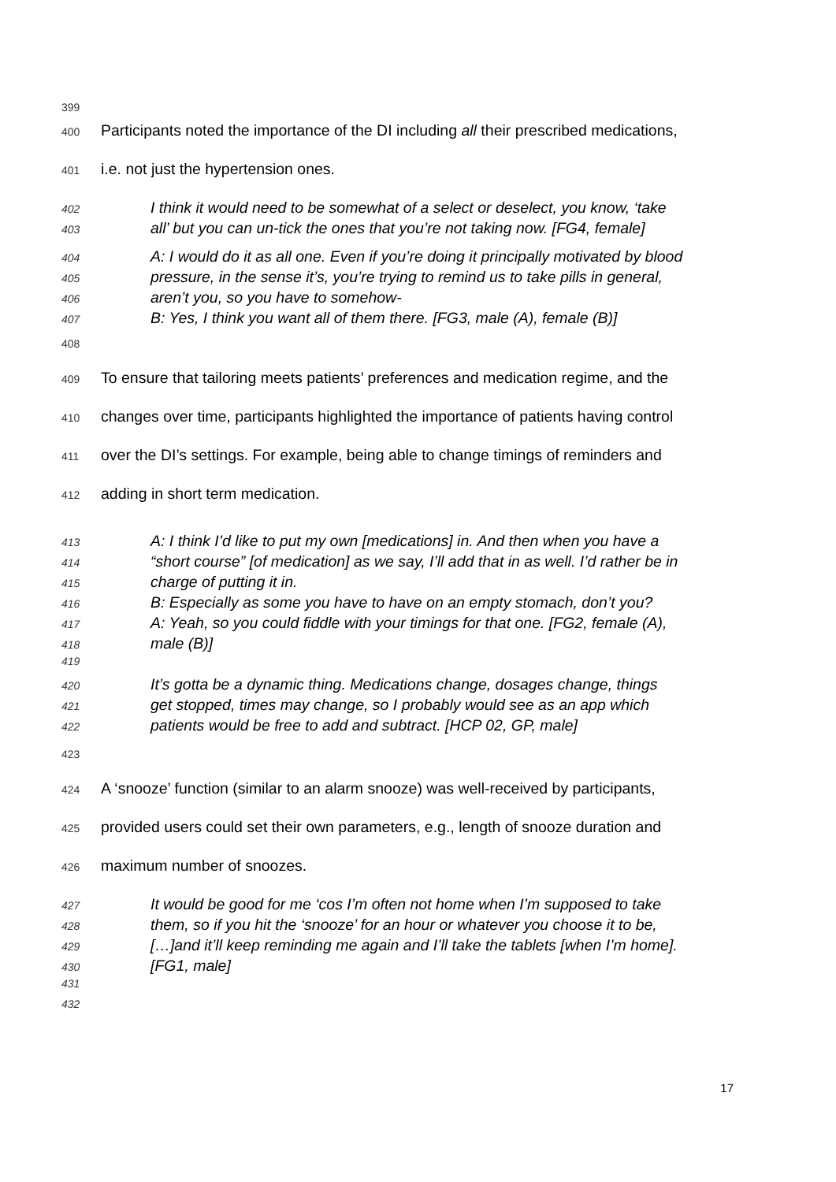399
400 Participants noted the importance of the DI including all their prescribed medications,
401 i.e. not just the hypertension ones.
402 I think it would need to be somewhat of a select or deselect, you know, ‘take
403 all’ but you can un-tick the ones that you’re not taking now. [FG4, female]
404 A: I would do it as all one. Even if you’re doing it principally motivated by blood
405 pressure, in the sense it’s, you’re trying to remind us to take pills in general,
406 aren’t you, so you have to somehow-
407 B: Yes, I think you want all of them there. [FG3, male (A), female (B)]
408
409 To ensure that tailoring meets patients’ preferences and medication regime, and the
410 changes over time, participants highlighted the importance of patients having control
411 over the DI’s settings. For example, being able to change timings of reminders and
412 adding in short term medication.
413 A: I think I’d like to put my own [medications] in. And then when you have a
414 “short course” [of medication] as we say, I’ll add that in as well. I’d rather be in
415 charge of putting it in.
416 B: Especially as some you have to have on an empty stomach, don’t you?
417 A: Yeah, so you could fiddle with your timings for that one. [FG2, female (A),
418 male (B)]
419
420 It’s gotta be a dynamic thing. Medications change, dosages change, things
421 get stopped, times may change, so I probably would see as an app which
422 patients would be free to add and subtract. [HCP 02, GP, male]
423
424 A ‘snooze’ function (similar to an alarm snooze) was well-received by participants,
425 provided users could set their own parameters, e.g., length of snooze duration and
426 maximum number of snoozes.
427 It would be good for me ‘cos I’m often not home when I’m supposed to take
428 them, so if you hit the ‘snooze’ for an hour or whatever you choose it to be,
429 […]and it’ll keep reminding me again and I’ll take the tablets [when I’m home].
430 [FG1, male]
431
432
17